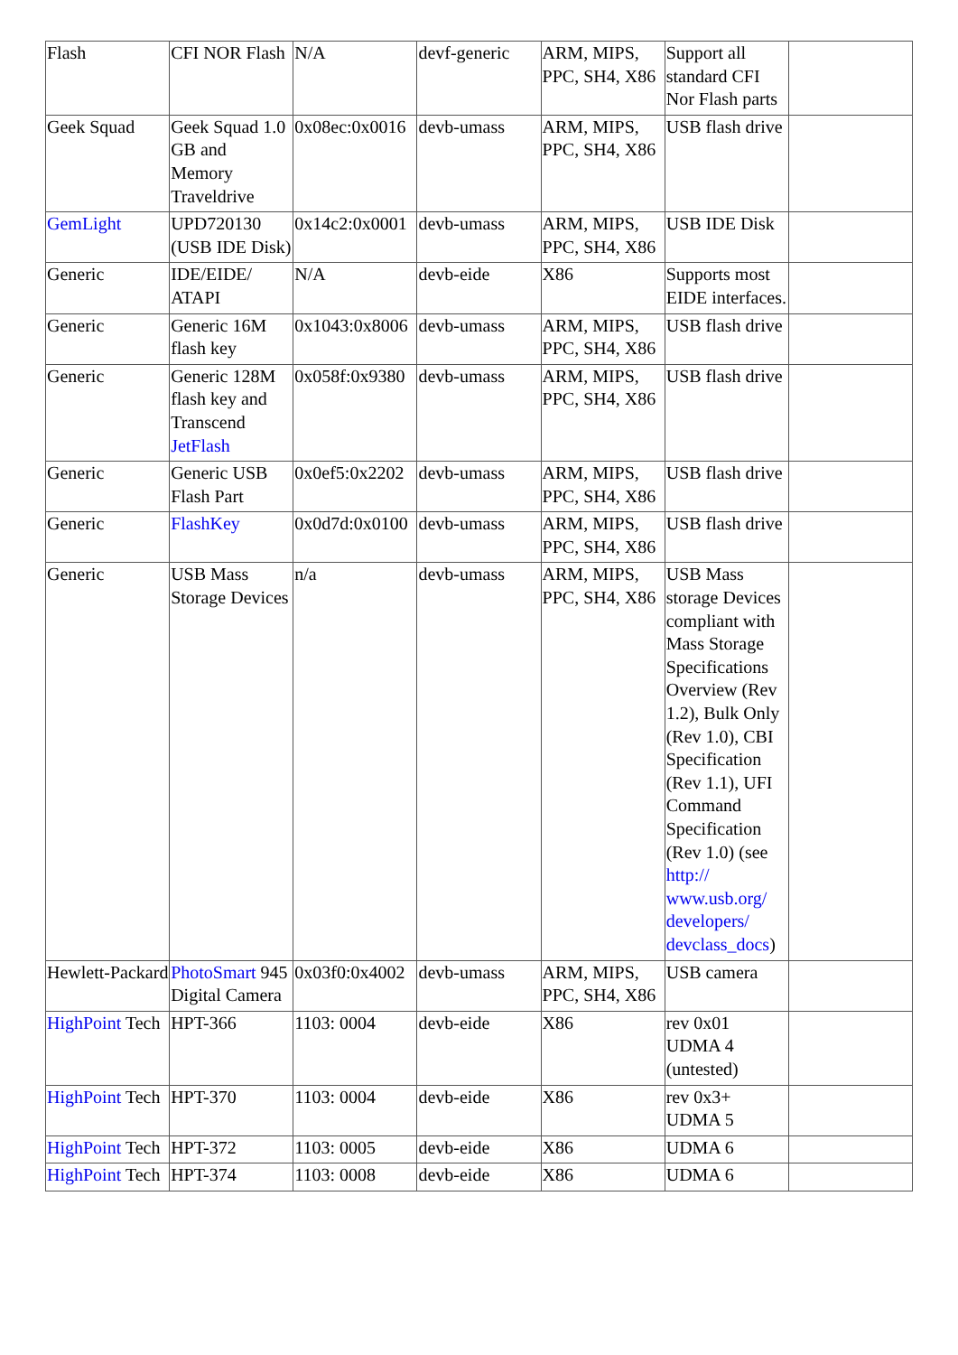| Flash | CFI NOR Flash | N/A | devf-generic | ARM, MIPS, PPC, SH4, X86 | Support all standard CFI Nor Flash parts | |
| Geek Squad | Geek Squad 1.0 GB and Memory Traveldrive | 0x08ec:0x0016 | devb-umass | ARM, MIPS, PPC, SH4, X86 | USB flash drive | |
| GemLight | UPD720130 (USB IDE Disk) | 0x14c2:0x0001 | devb-umass | ARM, MIPS, PPC, SH4, X86 | USB IDE Disk | |
| Generic | IDE/EIDE/ ATAPI | N/A | devb-eide | X86 | Supports most EIDE interfaces. | |
| Generic | Generic 16M flash key | 0x1043:0x8006 | devb-umass | ARM, MIPS, PPC, SH4, X86 | USB flash drive | |
| Generic | Generic 128M flash key and Transcend JetFlash | 0x058f:0x9380 | devb-umass | ARM, MIPS, PPC, SH4, X86 | USB flash drive | |
| Generic | Generic USB Flash Part | 0x0ef5:0x2202 | devb-umass | ARM, MIPS, PPC, SH4, X86 | USB flash drive | |
| Generic | FlashKey | 0x0d7d:0x0100 | devb-umass | ARM, MIPS, PPC, SH4, X86 | USB flash drive | |
| Generic | USB Mass Storage Devices | n/a | devb-umass | ARM, MIPS, PPC, SH4, X86 | USB Mass storage Devices compliant with Mass Storage Specifications Overview (Rev 1.2), Bulk Only (Rev 1.0), CBI Specification (Rev 1.1), UFI Command Specification (Rev 1.0) (see http:// www.usb.org/ developers/ devclass_docs ) | |
| Hewlett-Packard | PhotoSmart 945 Digital Camera | 0x03f0:0x4002 | devb-umass | ARM, MIPS, PPC, SH4, X86 | USB camera | |
| HighPoint Tech | HPT-366 | 1103: 0004 | devb-eide | X86 | rev 0x01 UDMA 4 (untested) | |
| HighPoint Tech | HPT-370 | 1103: 0004 | devb-eide | X86 | rev 0x3+ UDMA 5 | |
| HighPoint Tech | HPT-372 | 1103: 0005 | devb-eide | X86 | UDMA 6 | |
| HighPoint Tech | HPT-374 | 1103: 0008 | devb-eide | X86 | UDMA 6 | |